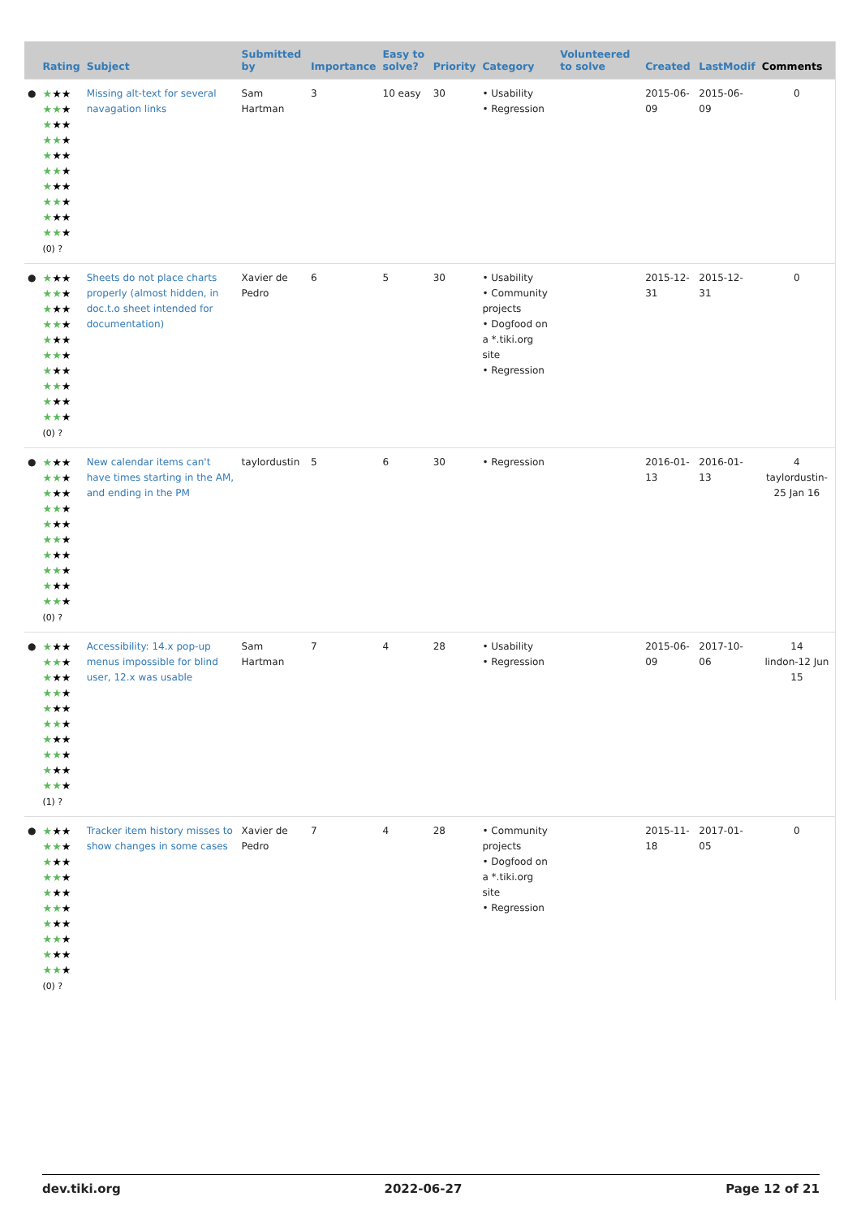| | Rating | Subject | Submitted by | Importance | Easy to solve? | Priority | Category | Volunteered to solve | Created | LastModif | Comments |
| --- | --- | --- | --- | --- | --- | --- | --- | --- | --- | --- | --- |
| ● | ★ ★★ ★★ ★ ★ ★★ ★★ ★ ★ ★★ ★★ ★ ★ ★★ ★★ ★ ★ ★★ ★★ ★ (0) ? | Missing alt-text for several navagation links | Sam Hartman | 3 | 10 easy | 30 | • Usability • Regression | | 2015-06-09 | 2015-06-09 | 0 |
| ● | ★ ★★ ★★ ★ ★ ★★ ★★ ★ ★ ★★ ★★ ★ ★ ★★ ★★ ★ ★ ★★ ★★ ★ (0) ? | Sheets do not place charts properly (almost hidden, in doc.t.o sheet intended for documentation) | Xavier de Pedro | 6 | 5 | 30 | • Usability • Community projects • Dogfood on a *.tiki.org site • Regression | | 2015-12-31 | 2015-12-31 | 0 |
| ● | ★ ★★ ★★ ★ ★ ★★ ★★ ★ ★ ★★ ★★ ★ ★ ★★ ★★ ★ ★ ★★ ★★ ★ (0) ? | New calendar items can't have times starting in the AM, and ending in the PM | taylordustin | 5 | 6 | 30 | • Regression | | 2016-01-13 | 2016-01-13 | 4 taylordustin-25 Jan 16 |
| ● | ★ ★★ ★★ ★ ★ ★★ ★★ ★ ★ ★★ ★★ ★ ★ ★★ ★★ ★ ★ ★★ ★★ ★ (1) ? | Accessibility: 14.x pop-up menus impossible for blind user, 12.x was usable | Sam Hartman | 7 | 4 | 28 | • Usability • Regression | | 2015-06-09 | 2017-10-06 | 14 lindon-12 Jun 15 |
| ● | ★ ★★ ★★ ★ ★ ★★ ★★ ★ ★ ★★ ★★ ★ ★ ★★ ★★ ★ ★ ★★ ★★ ★ (0) ? | Tracker item history misses to show changes in some cases | Xavier de Pedro | 7 | 4 | 28 | • Community projects • Dogfood on a *.tiki.org site • Regression | | 2015-11-18 | 2017-01-05 | 0 |
dev.tiki.org 2022-06-27 Page 12 of 21